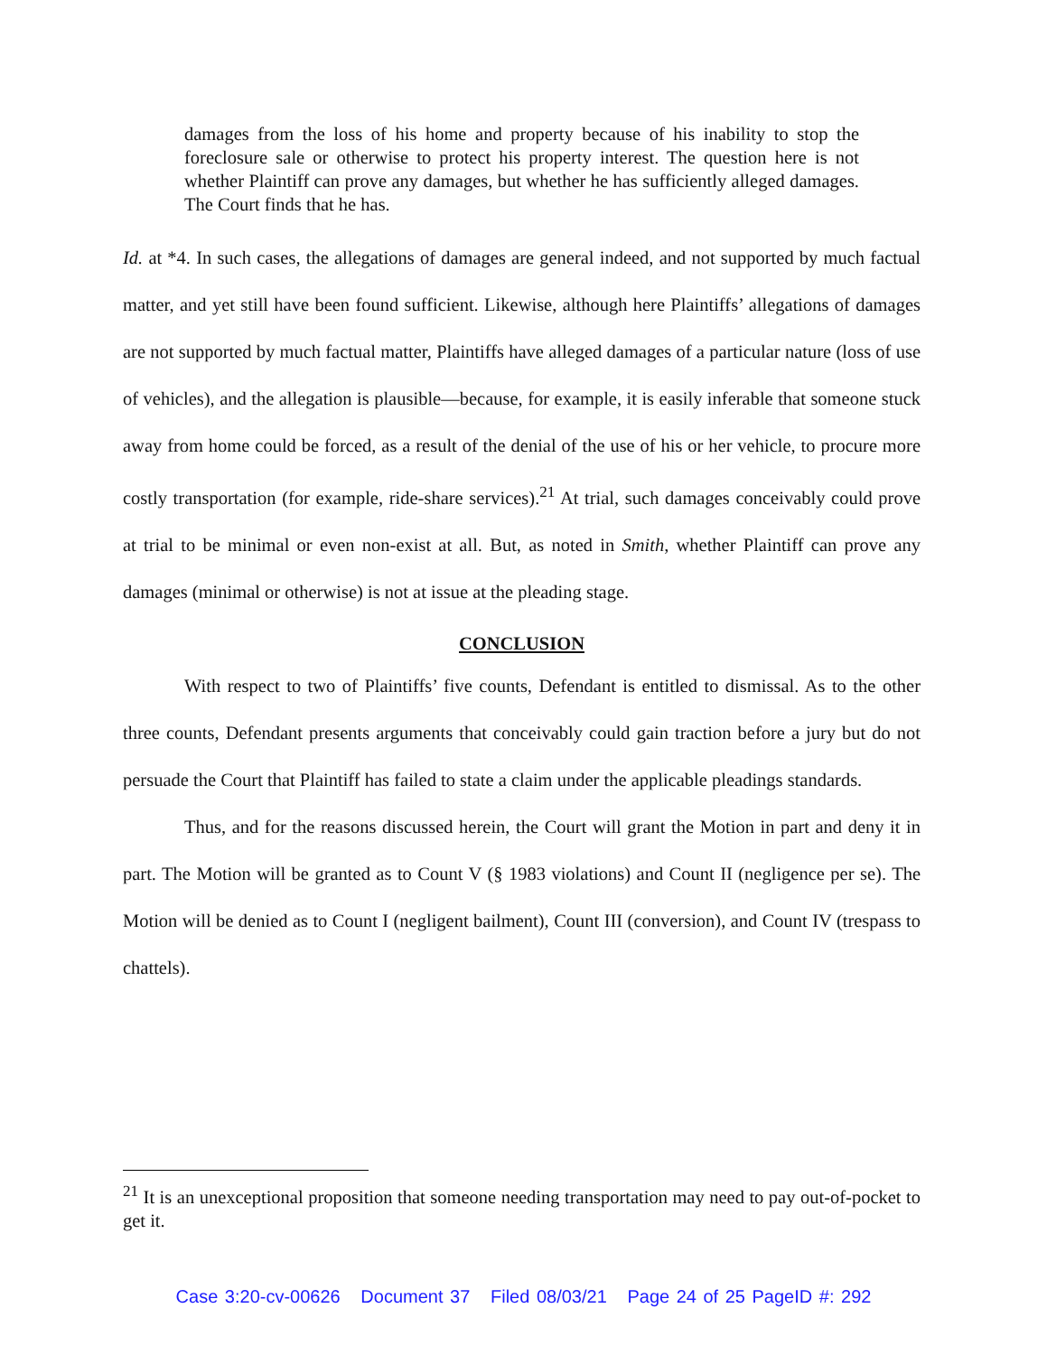damages from the loss of his home and property because of his inability to stop the foreclosure sale or otherwise to protect his property interest. The question here is not whether Plaintiff can prove any damages, but whether he has sufficiently alleged damages. The Court finds that he has.
Id. at *4. In such cases, the allegations of damages are general indeed, and not supported by much factual matter, and yet still have been found sufficient. Likewise, although here Plaintiffs’ allegations of damages are not supported by much factual matter, Plaintiffs have alleged damages of a particular nature (loss of use of vehicles), and the allegation is plausible—because, for example, it is easily inferable that someone stuck away from home could be forced, as a result of the denial of the use of his or her vehicle, to procure more costly transportation (for example, ride-share services).<sup>21</sup> At trial, such damages conceivably could prove at trial to be minimal or even non-exist at all. But, as noted in Smith, whether Plaintiff can prove any damages (minimal or otherwise) is not at issue at the pleading stage.
CONCLUSION
With respect to two of Plaintiffs’ five counts, Defendant is entitled to dismissal. As to the other three counts, Defendant presents arguments that conceivably could gain traction before a jury but do not persuade the Court that Plaintiff has failed to state a claim under the applicable pleadings standards.
Thus, and for the reasons discussed herein, the Court will grant the Motion in part and deny it in part. The Motion will be granted as to Count V (§ 1983 violations) and Count II (negligence per se). The Motion will be denied as to Count I (negligent bailment), Count III (conversion), and Count IV (trespass to chattels).
<sup>21</sup> It is an unexceptional proposition that someone needing transportation may need to pay out-of-pocket to get it.
Case 3:20-cv-00626 Document 37 Filed 08/03/21 Page 24 of 25 PageID #: 292